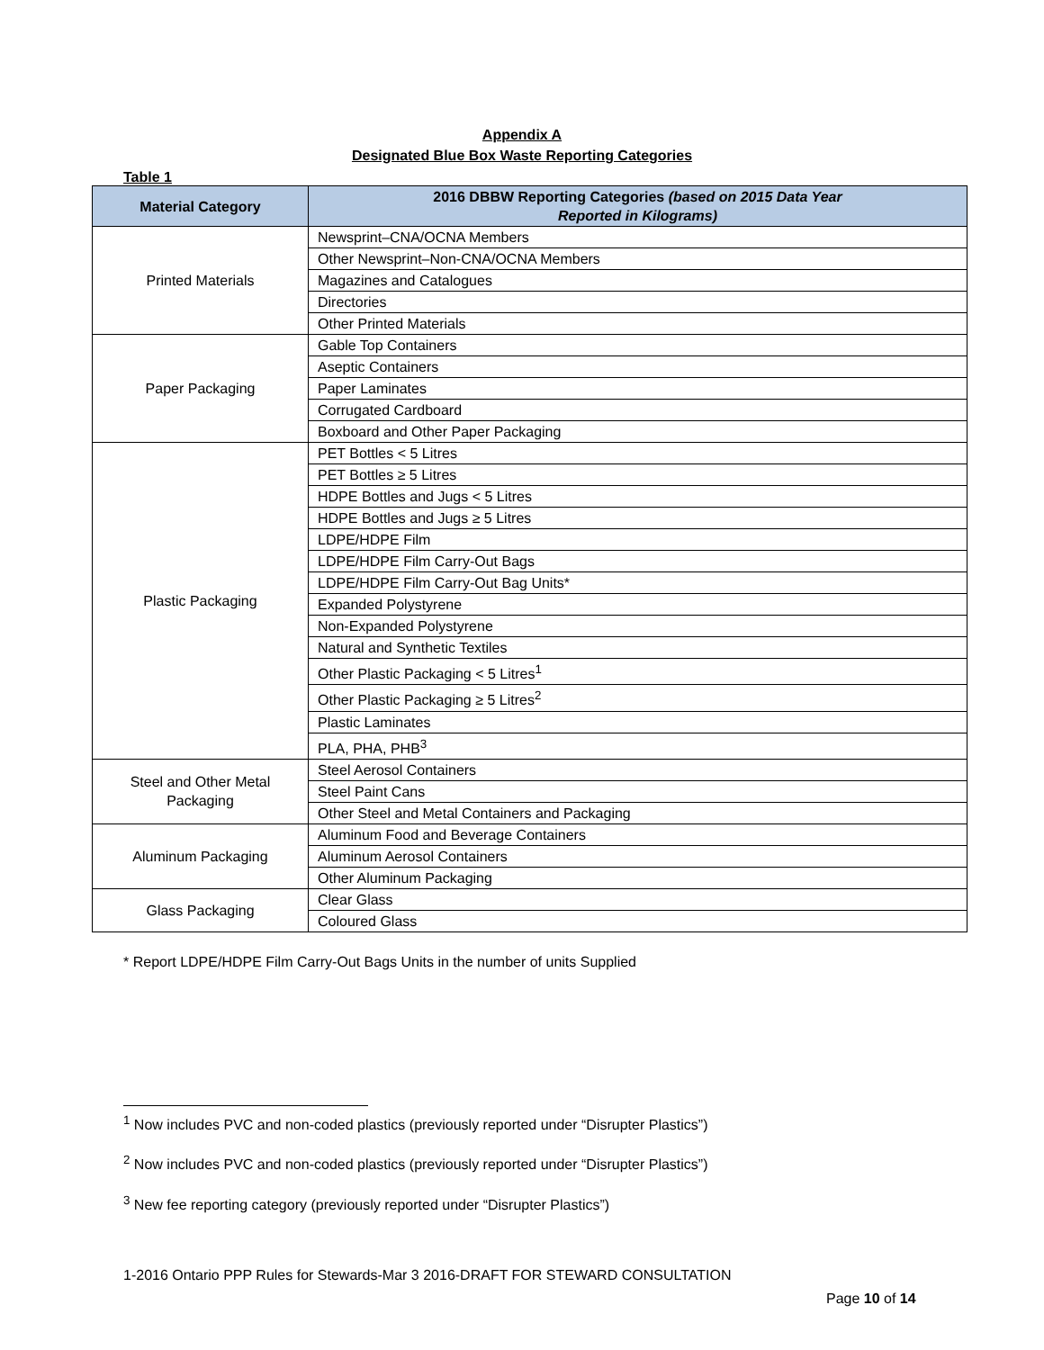Appendix A
Designated Blue Box Waste Reporting Categories
Table 1
| Material Category | 2016 DBBW Reporting Categories (based on 2015 Data Year Reported in Kilograms) |
| --- | --- |
| Printed Materials | Newsprint–CNA/OCNA Members |
| | Other Newsprint–Non-CNA/OCNA Members |
| | Magazines and Catalogues |
| | Directories |
| | Other Printed Materials |
| Paper Packaging | Gable Top Containers |
| | Aseptic Containers |
| | Paper Laminates |
| | Corrugated Cardboard |
| | Boxboard and Other Paper Packaging |
| Plastic Packaging | PET Bottles < 5 Litres |
| | PET Bottles ≥ 5 Litres |
| | HDPE Bottles and Jugs < 5 Litres |
| | HDPE Bottles and Jugs ≥ 5 Litres |
| | LDPE/HDPE Film |
| | LDPE/HDPE Film Carry-Out Bags |
| | LDPE/HDPE Film Carry-Out Bag Units* |
| | Expanded Polystyrene |
| | Non-Expanded Polystyrene |
| | Natural and Synthetic Textiles |
| | Other Plastic Packaging < 5 Litres<sup>1</sup> |
| | Other Plastic Packaging ≥ 5 Litres<sup>2</sup> |
| | Plastic Laminates |
| | PLA, PHA, PHB<sup>3</sup> |
| Steel and Other Metal Packaging | Steel Aerosol Containers |
| | Steel Paint Cans |
| | Other Steel and Metal Containers and Packaging |
| Aluminum Packaging | Aluminum Food and Beverage Containers |
| | Aluminum Aerosol Containers |
| | Other Aluminum Packaging |
| Glass Packaging | Clear Glass |
| | Coloured Glass |
* Report LDPE/HDPE Film Carry-Out Bags Units in the number of units Supplied
<sup>1</sup> Now includes PVC and non-coded plastics (previously reported under “Disrupter Plastics”)
<sup>2</sup> Now includes PVC and non-coded plastics (previously reported under “Disrupter Plastics”)
<sup>3</sup> New fee reporting category (previously reported under “Disrupter Plastics”)
1-2016 Ontario PPP Rules for Stewards-Mar 3 2016-DRAFT FOR STEWARD CONSULTATION
Page 10 of 14